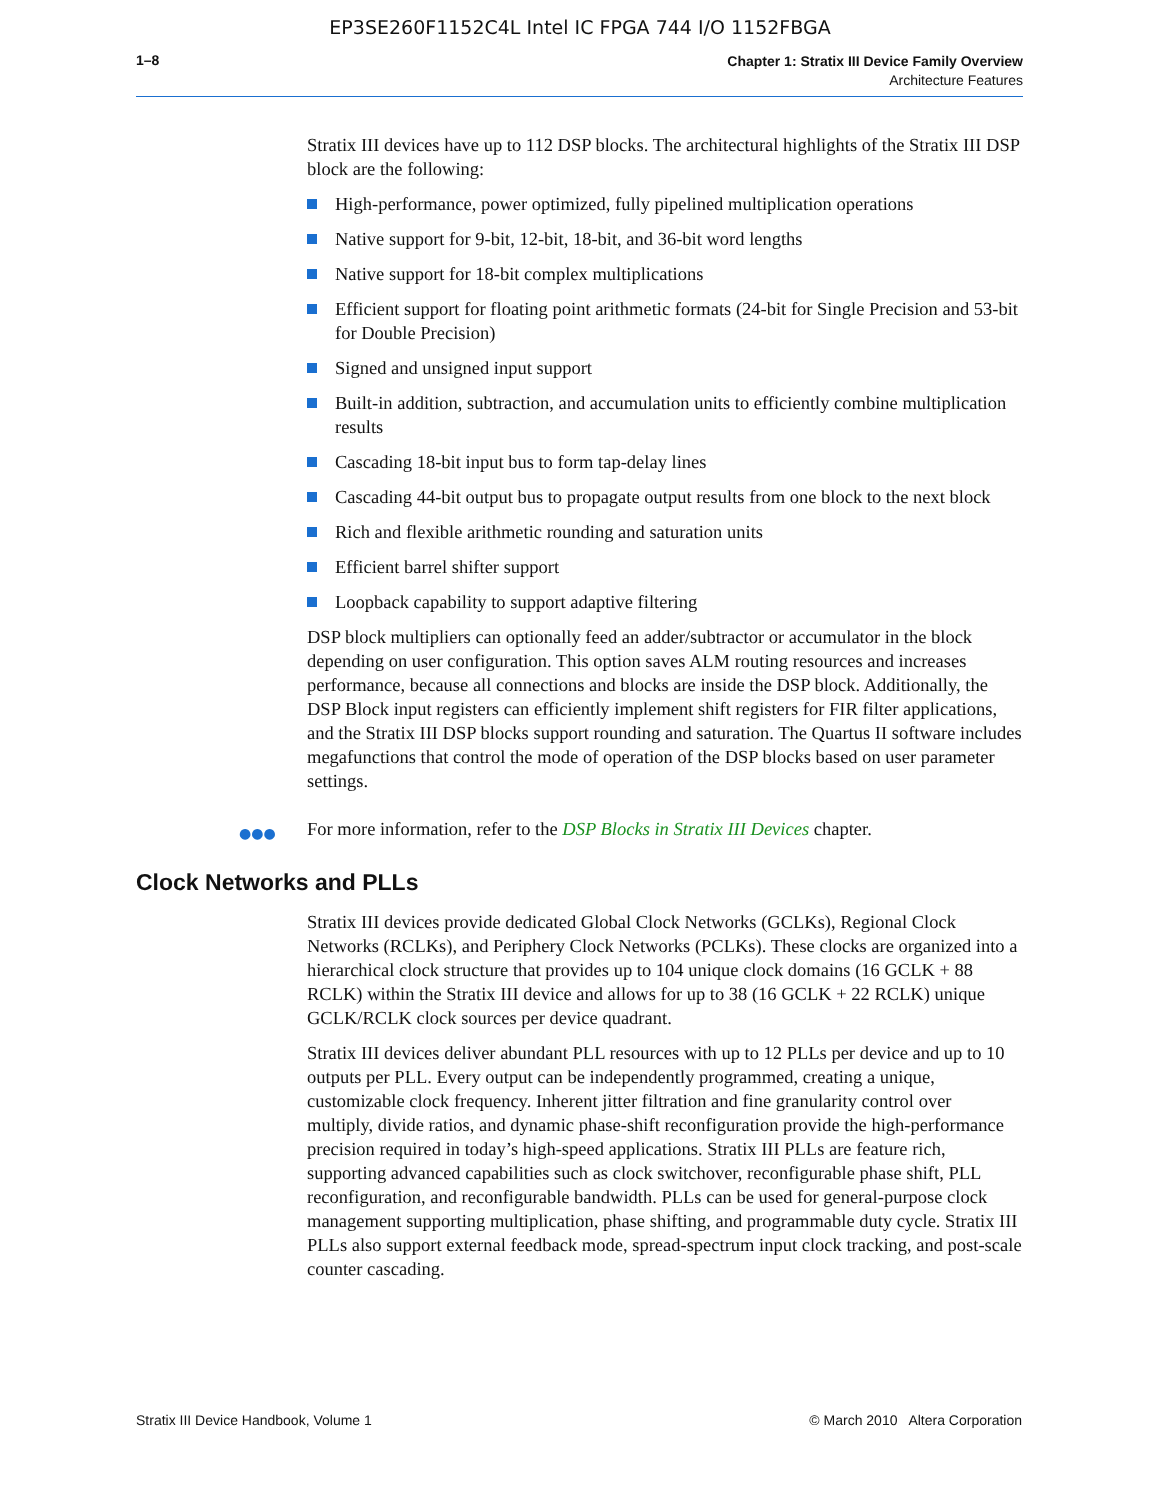EP3SE260F1152C4L Intel IC FPGA 744 I/O 1152FBGA
1–8
Chapter 1: Stratix III Device Family Overview
Architecture Features
Stratix III devices have up to 112 DSP blocks. The architectural highlights of the Stratix III DSP block are the following:
High-performance, power optimized, fully pipelined multiplication operations
Native support for 9-bit, 12-bit, 18-bit, and 36-bit word lengths
Native support for 18-bit complex multiplications
Efficient support for floating point arithmetic formats (24-bit for Single Precision and 53-bit for Double Precision)
Signed and unsigned input support
Built-in addition, subtraction, and accumulation units to efficiently combine multiplication results
Cascading 18-bit input bus to form tap-delay lines
Cascading 44-bit output bus to propagate output results from one block to the next block
Rich and flexible arithmetic rounding and saturation units
Efficient barrel shifter support
Loopback capability to support adaptive filtering
DSP block multipliers can optionally feed an adder/subtractor or accumulator in the block depending on user configuration. This option saves ALM routing resources and increases performance, because all connections and blocks are inside the DSP block. Additionally, the DSP Block input registers can efficiently implement shift registers for FIR filter applications, and the Stratix III DSP blocks support rounding and saturation. The Quartus II software includes megafunctions that control the mode of operation of the DSP blocks based on user parameter settings.
●●● For more information, refer to the DSP Blocks in Stratix III Devices chapter.
Clock Networks and PLLs
Stratix III devices provide dedicated Global Clock Networks (GCLKs), Regional Clock Networks (RCLKs), and Periphery Clock Networks (PCLKs). These clocks are organized into a hierarchical clock structure that provides up to 104 unique clock domains (16 GCLK + 88 RCLK) within the Stratix III device and allows for up to 38 (16 GCLK + 22 RCLK) unique GCLK/RCLK clock sources per device quadrant.
Stratix III devices deliver abundant PLL resources with up to 12 PLLs per device and up to 10 outputs per PLL. Every output can be independently programmed, creating a unique, customizable clock frequency. Inherent jitter filtration and fine granularity control over multiply, divide ratios, and dynamic phase-shift reconfiguration provide the high-performance precision required in today’s high-speed applications. Stratix III PLLs are feature rich, supporting advanced capabilities such as clock switchover, reconfigurable phase shift, PLL reconfiguration, and reconfigurable bandwidth. PLLs can be used for general-purpose clock management supporting multiplication, phase shifting, and programmable duty cycle. Stratix III PLLs also support external feedback mode, spread-spectrum input clock tracking, and post-scale counter cascading.
Stratix III Device Handbook, Volume 1 © March 2010 Altera Corporation